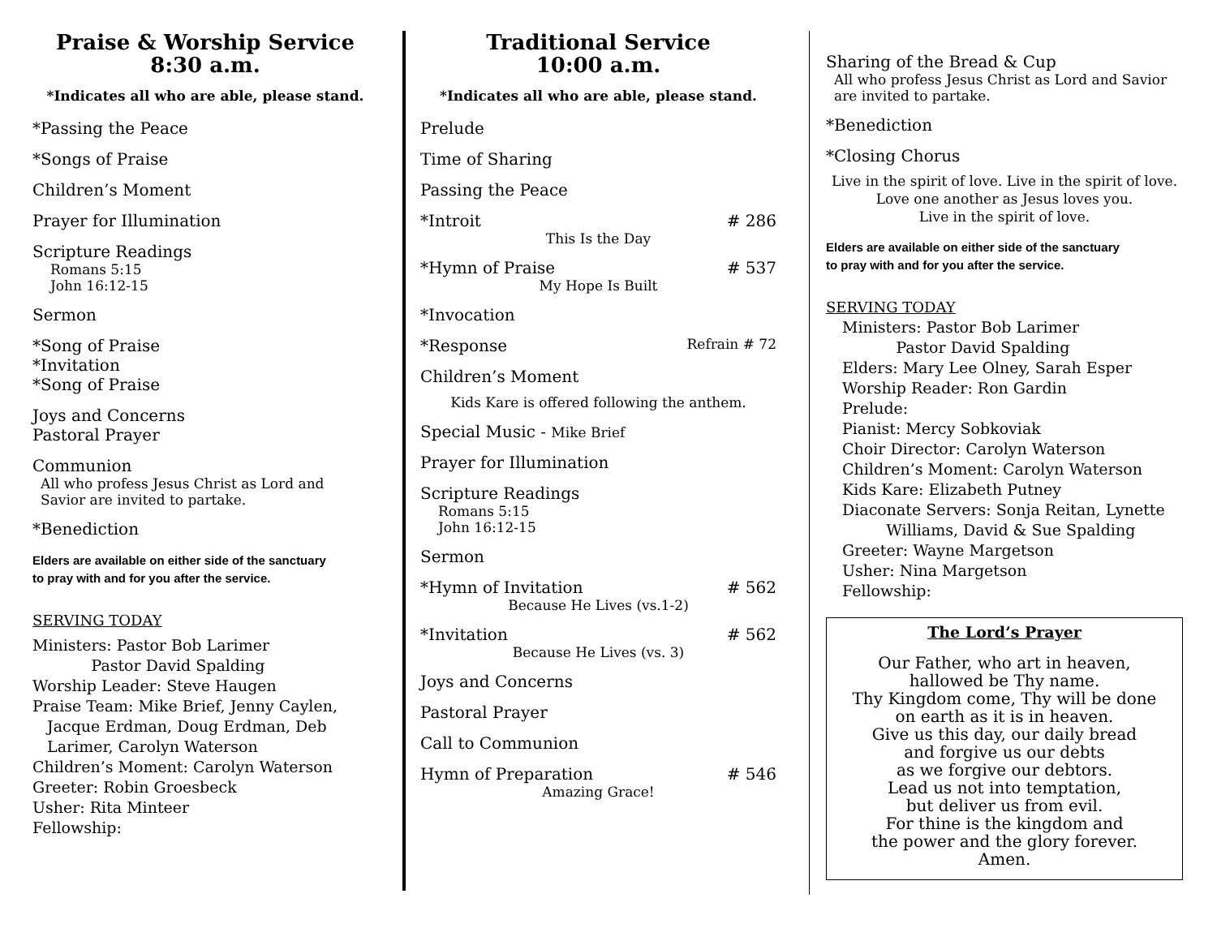Praise & Worship Service
8:30 a.m.
*Indicates all who are able, please stand.
*Passing the Peace
*Songs of Praise
Children’s Moment
Prayer for Illumination
Scripture Readings
Romans 5:15
John 16:12-15
Sermon
*Song of Praise
*Invitation
*Song of Praise
Joys and Concerns
Pastoral Prayer
Communion
All who profess Jesus Christ as Lord and
Savior are invited to partake.
*Benediction
Elders are available on either side of the sanctuary
to pray with and for you after the service.
SERVING TODAY
Ministers: Pastor Bob Larimer
Pastor David Spalding
Worship Leader: Steve Haugen
Praise Team: Mike Brief, Jenny Caylen,
Jacque Erdman, Doug Erdman, Deb
Larimer, Carolyn Waterson
Children’s Moment: Carolyn Waterson
Greeter: Robin Groesbeck
Usher: Rita Minteer
Fellowship:
Traditional Service
10:00 a.m.
*Indicates all who are able, please stand.
Prelude
Time of Sharing
Passing the Peace
*Introit # 286
This Is the Day
*Hymn of Praise # 537
My Hope Is Built
*Invocation
*Response Refrain # 72
Children’s Moment
Kids Kare is offered following the anthem.
Special Music - Mike Brief
Prayer for Illumination
Scripture Readings
Romans 5:15
John 16:12-15
Sermon
*Hymn of Invitation # 562
Because He Lives (vs.1-2)
*Invitation # 562
Because He Lives (vs. 3)
Joys and Concerns
Pastoral Prayer
Call to Communion
Hymn of Preparation # 546
Amazing Grace!
Sharing of the Bread & Cup
All who profess Jesus Christ as Lord and Savior
are invited to partake.
*Benediction
*Closing Chorus
Live in the spirit of love. Live in the spirit of love.
Love one another as Jesus loves you.
Live in the spirit of love.
Elders are available on either side of the sanctuary
to pray with and for you after the service.
SERVING TODAY
Ministers: Pastor Bob Larimer
Pastor David Spalding
Elders: Mary Lee Olney, Sarah Esper
Worship Reader: Ron Gardin
Prelude:
Pianist: Mercy Sobkoviak
Choir Director: Carolyn Waterson
Children’s Moment: Carolyn Waterson
Kids Kare: Elizabeth Putney
Diaconate Servers: Sonja Reitan, Lynette
Williams, David & Sue Spalding
Greeter: Wayne Margetson
Usher: Nina Margetson
Fellowship:
The Lord’s Prayer
Our Father, who art in heaven,
hallowed be Thy name.
Thy Kingdom come, Thy will be done
on earth as it is in heaven.
Give us this day, our daily bread
and forgive us our debts
as we forgive our debtors.
Lead us not into temptation,
but deliver us from evil.
For thine is the kingdom and
the power and the glory forever.
Amen.